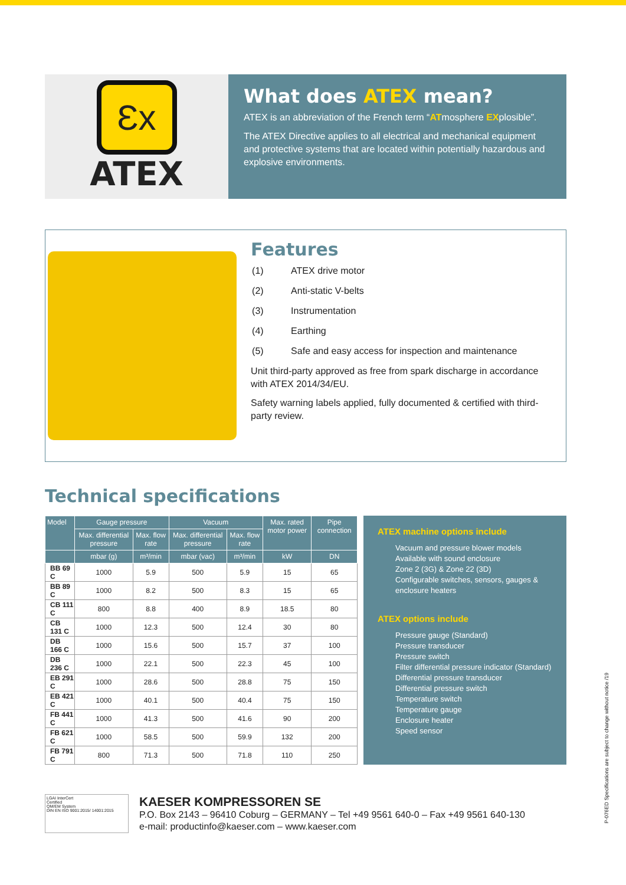Ɛx
ATEX
What does ATEX mean?
ATEX is an abbreviation of the French term “ATmosphere EXplosible”.
The ATEX Directive applies to all electrical and mechanical equipment and protective systems that are located within potentially hazardous and explosive environments.
Features
| (1) | ATEX drive motor |
| (2) | Anti-static V-belts |
| (3) | Instrumentation |
| (4) | Earthing |
| (5) | Safe and easy access for inspection and maintenance |
Unit third-party approved as free from spark discharge in accordance with ATEX 2014/34/EU.
Safety warning labels applied, fully documented & certified with third-party review.
Technical specifications
| Model | Gauge pressure | | Vacuum | | Max. rated motor power | Pipe connection |
| --- | --- | --- | --- | --- | --- | --- |
| | Max. differential pressure | Max. flow rate | Max. differential pressure | Max. flow rate | | |
| | mbar (g) | m³/min | mbar (vac) | m³/min | kW | DN |
| BB 69 C | 1000 | 5.9 | 500 | 5.9 | 15 | 65 |
| BB 89 C | 1000 | 8.2 | 500 | 8.3 | 15 | 65 |
| CB 111 C | 800 | 8.8 | 400 | 8.9 | 18.5 | 80 |
| CB 131 C | 1000 | 12.3 | 500 | 12.4 | 30 | 80 |
| DB 166 C | 1000 | 15.6 | 500 | 15.7 | 37 | 100 |
| DB 236 C | 1000 | 22.1 | 500 | 22.3 | 45 | 100 |
| EB 291 C | 1000 | 28.6 | 500 | 28.8 | 75 | 150 |
| EB 421 C | 1000 | 40.1 | 500 | 40.4 | 75 | 150 |
| FB 441 C | 1000 | 41.3 | 500 | 41.6 | 90 | 200 |
| FB 621 C | 1000 | 58.5 | 500 | 59.9 | 132 | 200 |
| FB 791 C | 800 | 71.3 | 500 | 71.8 | 110 | 250 |
ATEX machine options include
Vacuum and pressure blower models
Available with sound enclosure
Zone 2 (3G) & Zone 22 (3D)
Configurable switches, sensors, gauges & enclosure heaters
ATEX options include
Pressure gauge (Standard)
Pressure transducer
Pressure switch
Filter differential pressure indicator (Standard)
Differential pressure transducer
Differential pressure switch
Temperature switch
Temperature gauge
Enclosure heater
Speed sensor
LGAI InterCert
Certified
QM/EM System
DIN EN ISO 9001:2015/ 14001:2015
KAESER KOMPRESSOREN SE
P.O. Box 2143 – 96410 Coburg – GERMANY – Tel +49 9561 640-0 – Fax +49 9561 640-130
e-mail: productinfo@kaeser.com – www.kaeser.com
P-076ED Specifications are subject to change without notice /19